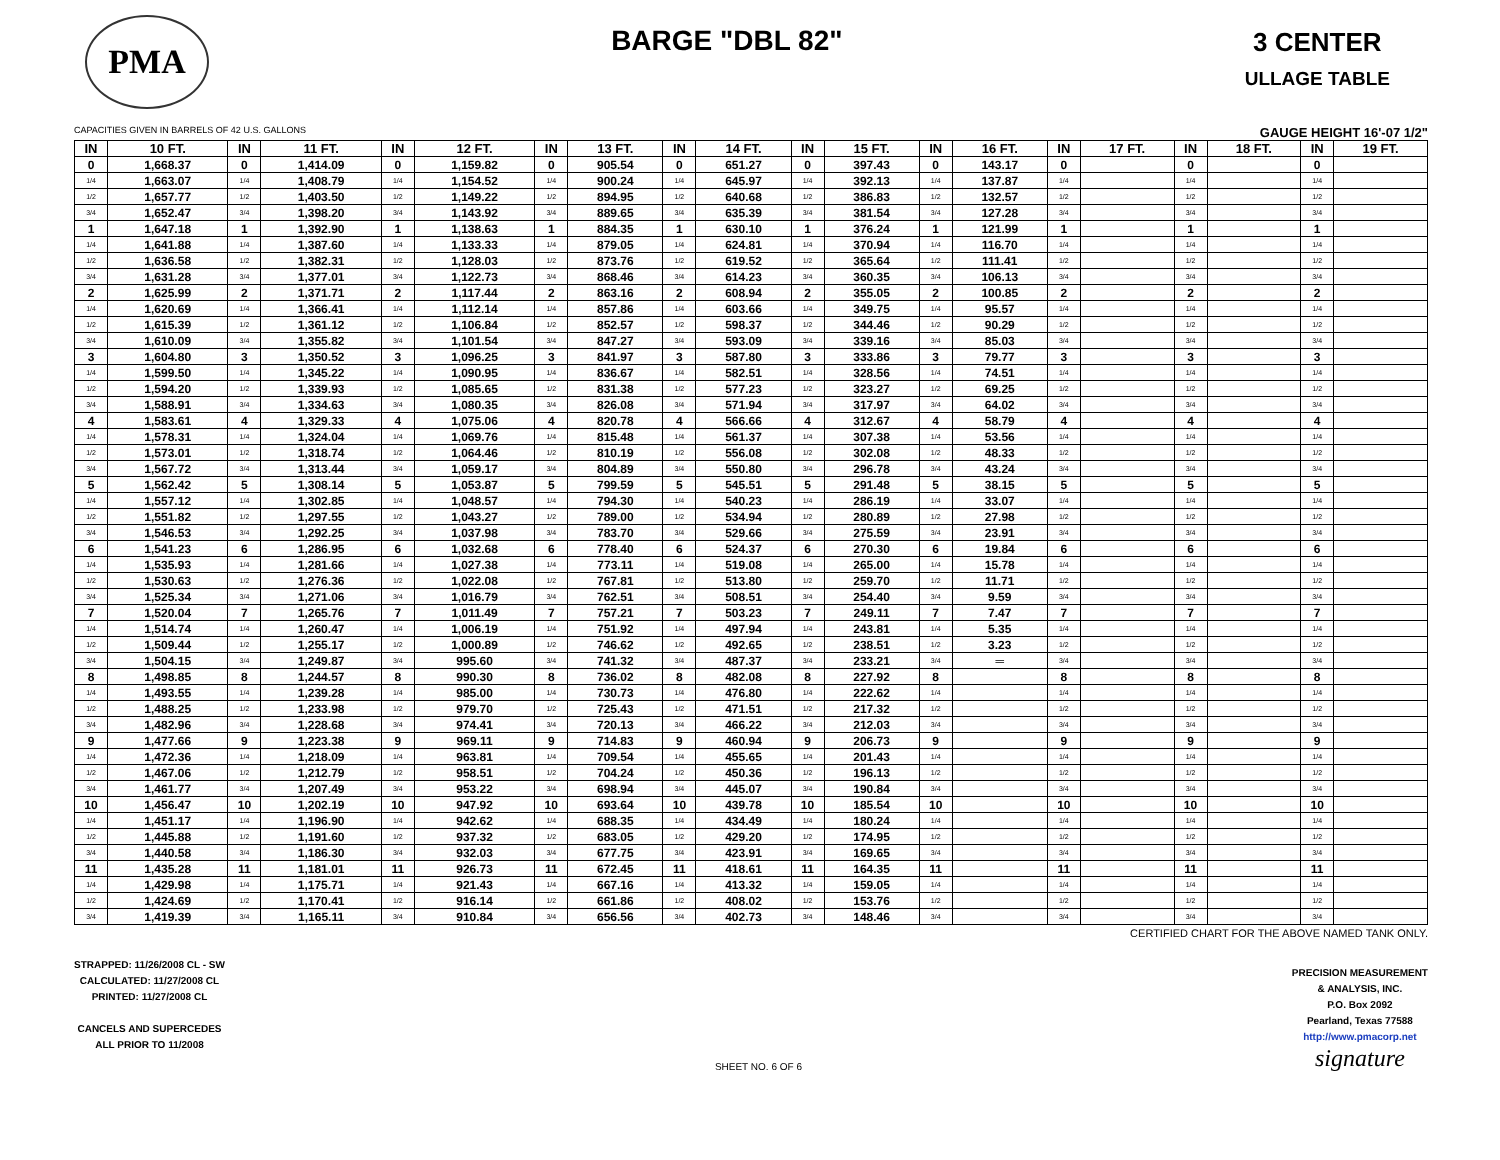PMA
BARGE "DBL 82" 3 CENTER
ULLAGE TABLE
CAPACITIES GIVEN IN BARRELS OF 42 U.S. GALLONS GAUGE HEIGHT 16'-07 1/2"
| IN | 10 FT. | IN | 11 FT. | IN | 12 FT. | IN | 13 FT. | IN | 14 FT. | IN | 15 FT. | IN | 16 FT. | IN | 17 FT. | IN | 18 FT. | IN | 19 FT. |
| --- | --- | --- | --- | --- | --- | --- | --- | --- | --- | --- | --- | --- | --- | --- | --- | --- | --- | --- | --- |
| 0 | 1,668.37 | 0 | 1,414.09 | 0 | 1,159.82 | 0 | 905.54 | 0 | 651.27 | 0 | 397.43 | 0 | 143.17 | 0 | | 0 | | 0 | |
| 1/4 | 1,663.07 | 1/4 | 1,408.79 | 1/4 | 1,154.52 | 1/4 | 900.24 | 1/4 | 645.97 | 1/4 | 392.13 | 1/4 | 137.87 | 1/4 | | 1/4 | | 1/4 | |
| 1/2 | 1,657.77 | 1/2 | 1,403.50 | 1/2 | 1,149.22 | 1/2 | 894.95 | 1/2 | 640.68 | 1/2 | 386.83 | 1/2 | 132.57 | 1/2 | | 1/2 | | 1/2 | |
| 3/4 | 1,652.47 | 3/4 | 1,398.20 | 3/4 | 1,143.92 | 3/4 | 889.65 | 3/4 | 635.39 | 3/4 | 381.54 | 3/4 | 127.28 | 3/4 | | 3/4 | | 3/4 | |
| 1 | 1,647.18 | 1 | 1,392.90 | 1 | 1,138.63 | 1 | 884.35 | 1 | 630.10 | 1 | 376.24 | 1 | 121.99 | 1 | | 1 | | 1 | |
| 1/4 | 1,641.88 | 1/4 | 1,387.60 | 1/4 | 1,133.33 | 1/4 | 879.05 | 1/4 | 624.81 | 1/4 | 370.94 | 1/4 | 116.70 | 1/4 | | 1/4 | | 1/4 | |
| 1/2 | 1,636.58 | 1/2 | 1,382.31 | 1/2 | 1,128.03 | 1/2 | 873.76 | 1/2 | 619.52 | 1/2 | 365.64 | 1/2 | 111.41 | 1/2 | | 1/2 | | 1/2 | |
| 3/4 | 1,631.28 | 3/4 | 1,377.01 | 3/4 | 1,122.73 | 3/4 | 868.46 | 3/4 | 614.23 | 3/4 | 360.35 | 3/4 | 106.13 | 3/4 | | 3/4 | | 3/4 | |
| 2 | 1,625.99 | 2 | 1,371.71 | 2 | 1,117.44 | 2 | 863.16 | 2 | 608.94 | 2 | 355.05 | 2 | 100.85 | 2 | | 2 | | 2 | |
| 1/4 | 1,620.69 | 1/4 | 1,366.41 | 1/4 | 1,112.14 | 1/4 | 857.86 | 1/4 | 603.66 | 1/4 | 349.75 | 1/4 | 95.57 | 1/4 | | 1/4 | | 1/4 | |
| 1/2 | 1,615.39 | 1/2 | 1,361.12 | 1/2 | 1,106.84 | 1/2 | 852.57 | 1/2 | 598.37 | 1/2 | 344.46 | 1/2 | 90.29 | 1/2 | | 1/2 | | 1/2 | |
| 3/4 | 1,610.09 | 3/4 | 1,355.82 | 3/4 | 1,101.54 | 3/4 | 847.27 | 3/4 | 593.09 | 3/4 | 339.16 | 3/4 | 85.03 | 3/4 | | 3/4 | | 3/4 | |
| 3 | 1,604.80 | 3 | 1,350.52 | 3 | 1,096.25 | 3 | 841.97 | 3 | 587.80 | 3 | 333.86 | 3 | 79.77 | 3 | | 3 | | 3 | |
| 1/4 | 1,599.50 | 1/4 | 1,345.22 | 1/4 | 1,090.95 | 1/4 | 836.67 | 1/4 | 582.51 | 1/4 | 328.56 | 1/4 | 74.51 | 1/4 | | 1/4 | | 1/4 | |
| 1/2 | 1,594.20 | 1/2 | 1,339.93 | 1/2 | 1,085.65 | 1/2 | 831.38 | 1/2 | 577.23 | 1/2 | 323.27 | 1/2 | 69.25 | 1/2 | | 1/2 | | 1/2 | |
| 3/4 | 1,588.91 | 3/4 | 1,334.63 | 3/4 | 1,080.35 | 3/4 | 826.08 | 3/4 | 571.94 | 3/4 | 317.97 | 3/4 | 64.02 | 3/4 | | 3/4 | | 3/4 | |
| 4 | 1,583.61 | 4 | 1,329.33 | 4 | 1,075.06 | 4 | 820.78 | 4 | 566.66 | 4 | 312.67 | 4 | 58.79 | 4 | | 4 | | 4 | |
| 1/4 | 1,578.31 | 1/4 | 1,324.04 | 1/4 | 1,069.76 | 1/4 | 815.48 | 1/4 | 561.37 | 1/4 | 307.38 | 1/4 | 53.56 | 1/4 | | 1/4 | | 1/4 | |
| 1/2 | 1,573.01 | 1/2 | 1,318.74 | 1/2 | 1,064.46 | 1/2 | 810.19 | 1/2 | 556.08 | 1/2 | 302.08 | 1/2 | 48.33 | 1/2 | | 1/2 | | 1/2 | |
| 3/4 | 1,567.72 | 3/4 | 1,313.44 | 3/4 | 1,059.17 | 3/4 | 804.89 | 3/4 | 550.80 | 3/4 | 296.78 | 3/4 | 43.24 | 3/4 | | 3/4 | | 3/4 | |
| 5 | 1,562.42 | 5 | 1,308.14 | 5 | 1,053.87 | 5 | 799.59 | 5 | 545.51 | 5 | 291.48 | 5 | 38.15 | 5 | | 5 | | 5 | |
| 1/4 | 1,557.12 | 1/4 | 1,302.85 | 1/4 | 1,048.57 | 1/4 | 794.30 | 1/4 | 540.23 | 1/4 | 286.19 | 1/4 | 33.07 | 1/4 | | 1/4 | | 1/4 | |
| 1/2 | 1,551.82 | 1/2 | 1,297.55 | 1/2 | 1,043.27 | 1/2 | 789.00 | 1/2 | 534.94 | 1/2 | 280.89 | 1/2 | 27.98 | 1/2 | | 1/2 | | 1/2 | |
| 3/4 | 1,546.53 | 3/4 | 1,292.25 | 3/4 | 1,037.98 | 3/4 | 783.70 | 3/4 | 529.66 | 3/4 | 275.59 | 3/4 | 23.91 | 3/4 | | 3/4 | | 3/4 | |
| 6 | 1,541.23 | 6 | 1,286.95 | 6 | 1,032.68 | 6 | 778.40 | 6 | 524.37 | 6 | 270.30 | 6 | 19.84 | 6 | | 6 | | 6 | |
| 1/4 | 1,535.93 | 1/4 | 1,281.66 | 1/4 | 1,027.38 | 1/4 | 773.11 | 1/4 | 519.08 | 1/4 | 265.00 | 1/4 | 15.78 | 1/4 | | 1/4 | | 1/4 | |
| 1/2 | 1,530.63 | 1/2 | 1,276.36 | 1/2 | 1,022.08 | 1/2 | 767.81 | 1/2 | 513.80 | 1/2 | 259.70 | 1/2 | 11.71 | 1/2 | | 1/2 | | 1/2 | |
| 3/4 | 1,525.34 | 3/4 | 1,271.06 | 3/4 | 1,016.79 | 3/4 | 762.51 | 3/4 | 508.51 | 3/4 | 254.40 | 3/4 | 9.59 | 3/4 | | 3/4 | | 3/4 | |
| 7 | 1,520.04 | 7 | 1,265.76 | 7 | 1,011.49 | 7 | 757.21 | 7 | 503.23 | 7 | 249.11 | 7 | 7.47 | 7 | | 7 | | 7 | |
| 1/4 | 1,514.74 | 1/4 | 1,260.47 | 1/4 | 1,006.19 | 1/4 | 751.92 | 1/4 | 497.94 | 1/4 | 243.81 | 1/4 | 5.35 | 1/4 | | 1/4 | | 1/4 | |
| 1/2 | 1,509.44 | 1/2 | 1,255.17 | 1/2 | 1,000.89 | 1/2 | 746.62 | 1/2 | 492.65 | 1/2 | 238.51 | 1/2 | 3.23 | 1/2 | | 1/2 | | 1/2 | |
| 3/4 | 1,504.15 | 3/4 | 1,249.87 | 3/4 | 995.60 | 3/4 | 741.32 | 3/4 | 487.37 | 3/4 | 233.21 | 3/4 | ═ | 3/4 | | 3/4 | | 3/4 | |
| 8 | 1,498.85 | 8 | 1,244.57 | 8 | 990.30 | 8 | 736.02 | 8 | 482.08 | 8 | 227.92 | 8 | | 8 | | 8 | | 8 | |
| 1/4 | 1,493.55 | 1/4 | 1,239.28 | 1/4 | 985.00 | 1/4 | 730.73 | 1/4 | 476.80 | 1/4 | 222.62 | 1/4 | | 1/4 | | 1/4 | | 1/4 | |
| 1/2 | 1,488.25 | 1/2 | 1,233.98 | 1/2 | 979.70 | 1/2 | 725.43 | 1/2 | 471.51 | 1/2 | 217.32 | 1/2 | | 1/2 | | 1/2 | | 1/2 | |
| 3/4 | 1,482.96 | 3/4 | 1,228.68 | 3/4 | 974.41 | 3/4 | 720.13 | 3/4 | 466.22 | 3/4 | 212.03 | 3/4 | | 3/4 | | 3/4 | | 3/4 | |
| 9 | 1,477.66 | 9 | 1,223.38 | 9 | 969.11 | 9 | 714.83 | 9 | 460.94 | 9 | 206.73 | 9 | | 9 | | 9 | | 9 | |
| 1/4 | 1,472.36 | 1/4 | 1,218.09 | 1/4 | 963.81 | 1/4 | 709.54 | 1/4 | 455.65 | 1/4 | 201.43 | 1/4 | | 1/4 | | 1/4 | | 1/4 | |
| 1/2 | 1,467.06 | 1/2 | 1,212.79 | 1/2 | 958.51 | 1/2 | 704.24 | 1/2 | 450.36 | 1/2 | 196.13 | 1/2 | | 1/2 | | 1/2 | | 1/2 | |
| 3/4 | 1,461.77 | 3/4 | 1,207.49 | 3/4 | 953.22 | 3/4 | 698.94 | 3/4 | 445.07 | 3/4 | 190.84 | 3/4 | | 3/4 | | 3/4 | | 3/4 | |
| 10 | 1,456.47 | 10 | 1,202.19 | 10 | 947.92 | 10 | 693.64 | 10 | 439.78 | 10 | 185.54 | 10 | | 10 | | 10 | | 10 | |
| 1/4 | 1,451.17 | 1/4 | 1,196.90 | 1/4 | 942.62 | 1/4 | 688.35 | 1/4 | 434.49 | 1/4 | 180.24 | 1/4 | | 1/4 | | 1/4 | | 1/4 | |
| 1/2 | 1,445.88 | 1/2 | 1,191.60 | 1/2 | 937.32 | 1/2 | 683.05 | 1/2 | 429.20 | 1/2 | 174.95 | 1/2 | | 1/2 | | 1/2 | | 1/2 | |
| 3/4 | 1,440.58 | 3/4 | 1,186.30 | 3/4 | 932.03 | 3/4 | 677.75 | 3/4 | 423.91 | 3/4 | 169.65 | 3/4 | | 3/4 | | 3/4 | | 3/4 | |
| 11 | 1,435.28 | 11 | 1,181.01 | 11 | 926.73 | 11 | 672.45 | 11 | 418.61 | 11 | 164.35 | 11 | | 11 | | 11 | | 11 | |
| 1/4 | 1,429.98 | 1/4 | 1,175.71 | 1/4 | 921.43 | 1/4 | 667.16 | 1/4 | 413.32 | 1/4 | 159.05 | 1/4 | | 1/4 | | 1/4 | | 1/4 | |
| 1/2 | 1,424.69 | 1/2 | 1,170.41 | 1/2 | 916.14 | 1/2 | 661.86 | 1/2 | 408.02 | 1/2 | 153.76 | 1/2 | | 1/2 | | 1/2 | | 1/2 | |
| 3/4 | 1,419.39 | 3/4 | 1,165.11 | 3/4 | 910.84 | 3/4 | 656.56 | 3/4 | 402.73 | 3/4 | 148.46 | 3/4 | | 3/4 | | 3/4 | | 3/4 | |
CERTIFIED CHART FOR THE ABOVE NAMED TANK ONLY.
STRAPPED: 11/26/2008 CL - SW
CALCULATED: 11/27/2008 CL
PRINTED: 11/27/2008 CL
CANCELS AND SUPERCEDES
ALL PRIOR TO 11/2008
SHEET NO. 6 OF 6
PRECISION MEASUREMENT
& ANALYSIS, INC.
P.O. Box 2092
Pearland, Texas 77588
http://www.pmacorp.net
signature